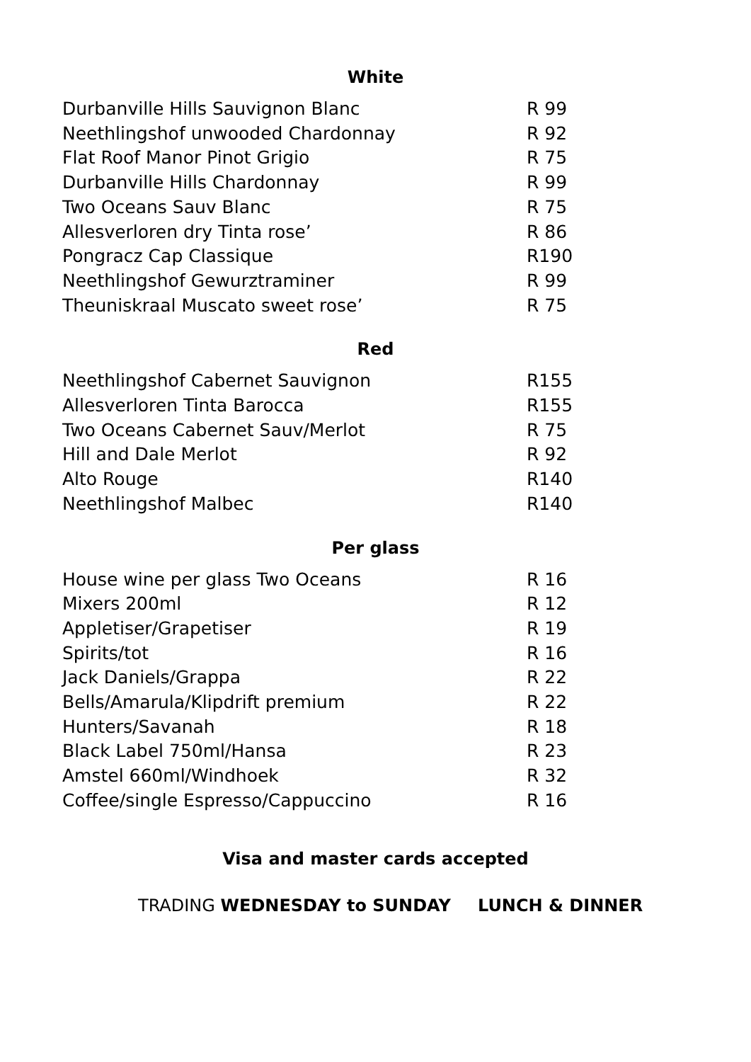White
| Durbanville Hills Sauvignon Blanc | R 99 |
| Neethlingshof unwooded Chardonnay | R 92 |
| Flat Roof Manor Pinot Grigio | R 75 |
| Durbanville Hills Chardonnay | R 99 |
| Two Oceans Sauv Blanc | R 75 |
| Allesverloren dry Tinta rose’ | R 86 |
| Pongracz Cap Classique | R190 |
| Neethlingshof Gewurztraminer | R 99 |
| Theuniskraal Muscato sweet rose’ | R 75 |
Red
| Neethlingshof Cabernet Sauvignon | R155 |
| Allesverloren Tinta Barocca | R155 |
| Two Oceans Cabernet Sauv/Merlot | R 75 |
| Hill and Dale Merlot | R 92 |
| Alto Rouge | R140 |
| Neethlingshof Malbec | R140 |
Per glass
| House wine per glass Two Oceans | R 16 |
| Mixers 200ml | R 12 |
| Appletiser/Grapetiser | R 19 |
| Spirits/tot | R 16 |
| Jack Daniels/Grappa | R 22 |
| Bells/Amarula/Klipdrift premium | R 22 |
| Hunters/Savanah | R 18 |
| Black Label 750ml/Hansa | R 23 |
| Amstel 660ml/Windhoek | R 32 |
| Coffee/single Espresso/Cappuccino | R 16 |
Visa and master cards accepted
TRADING WEDNESDAY to SUNDAY LUNCH & DINNER